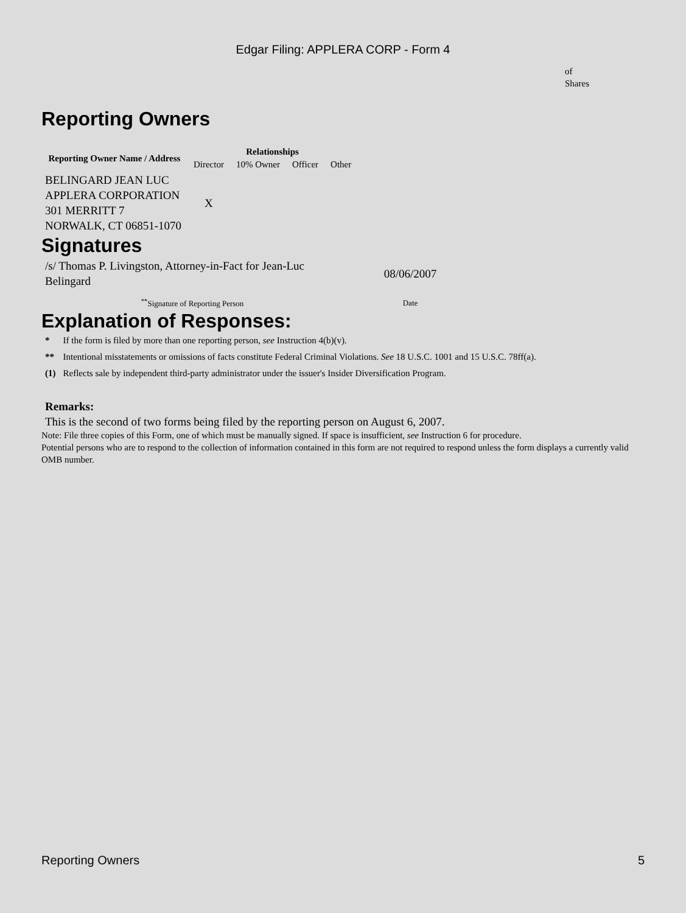Edgar Filing: APPLERA CORP - Form 4
of
Shares
Reporting Owners
| Reporting Owner Name / Address | Relationships | | | |
| --- | --- | --- | --- | --- |
| | Director | 10% Owner | Officer | Other |
| BELINGARD JEAN LUC APPLERA CORPORATION 301 MERRITT 7 NORWALK, CT 06851-1070 | X | | | |
Signatures
| /s/ Thomas P. Livingston, Attorney-in-Fact for Jean-Luc Belingard | 08/06/2007 |
| <sup>**</sup> Signature of Reporting Person | Date |
Explanation of Responses:
| * | If the form is filed by more than one reporting person, see Instruction 4(b)(v). |
| ** | Intentional misstatements or omissions of facts constitute Federal Criminal Violations. See 18 U.S.C. 1001 and 15 U.S.C. 78ff(a). |
| (1) | Reflects sale by independent third-party administrator under the issuer's Insider Diversification Program. |
Remarks:
This is the second of two forms being filed by the reporting person on August 6, 2007.
Note: File three copies of this Form, one of which must be manually signed. If space is insufficient, see Instruction 6 for procedure.
Potential persons who are to respond to the collection of information contained in this form are not required to respond unless the form displays a currently valid OMB number.
Reporting Owners 5